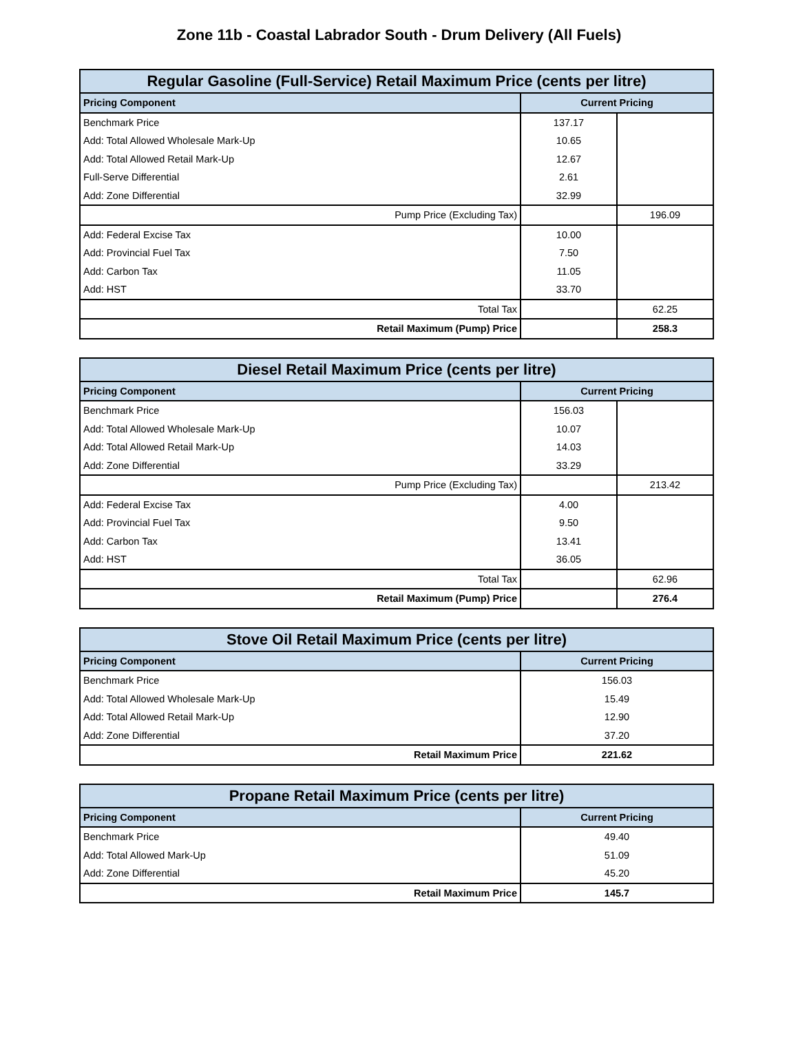Zone 11b - Coastal Labrador South - Drum Delivery (All Fuels)
| Regular Gasoline (Full-Service) Retail Maximum Price (cents per litre) | | |
| --- | --- | --- |
| Pricing Component | Current Pricing | |
| Benchmark Price | 137.17 | |
| Add: Total Allowed Wholesale Mark-Up | 10.65 | |
| Add: Total Allowed Retail Mark-Up | 12.67 | |
| Full-Serve Differential | 2.61 | |
| Add: Zone Differential | 32.99 | |
| Pump Price (Excluding Tax) | | 196.09 |
| Add: Federal Excise Tax | 10.00 | |
| Add: Provincial Fuel Tax | 7.50 | |
| Add: Carbon Tax | 11.05 | |
| Add: HST | 33.70 | |
| Total Tax | | 62.25 |
| Retail Maximum (Pump) Price | | 258.3 |
| Diesel Retail Maximum Price (cents per litre) | | |
| --- | --- | --- |
| Pricing Component | Current Pricing | |
| Benchmark Price | 156.03 | |
| Add: Total Allowed Wholesale Mark-Up | 10.07 | |
| Add: Total Allowed Retail Mark-Up | 14.03 | |
| Add: Zone Differential | 33.29 | |
| Pump Price (Excluding Tax) | | 213.42 |
| Add: Federal Excise Tax | 4.00 | |
| Add: Provincial Fuel Tax | 9.50 | |
| Add: Carbon Tax | 13.41 | |
| Add: HST | 36.05 | |
| Total Tax | | 62.96 |
| Retail Maximum (Pump) Price | | 276.4 |
| Stove Oil Retail Maximum Price (cents per litre) | |
| --- | --- |
| Pricing Component | Current Pricing |
| Benchmark Price | 156.03 |
| Add: Total Allowed Wholesale Mark-Up | 15.49 |
| Add: Total Allowed Retail Mark-Up | 12.90 |
| Add: Zone Differential | 37.20 |
| Retail Maximum Price | 221.62 |
| Propane Retail Maximum Price (cents per litre) | |
| --- | --- |
| Pricing Component | Current Pricing |
| Benchmark Price | 49.40 |
| Add: Total Allowed Mark-Up | 51.09 |
| Add: Zone Differential | 45.20 |
| Retail Maximum Price | 145.7 |